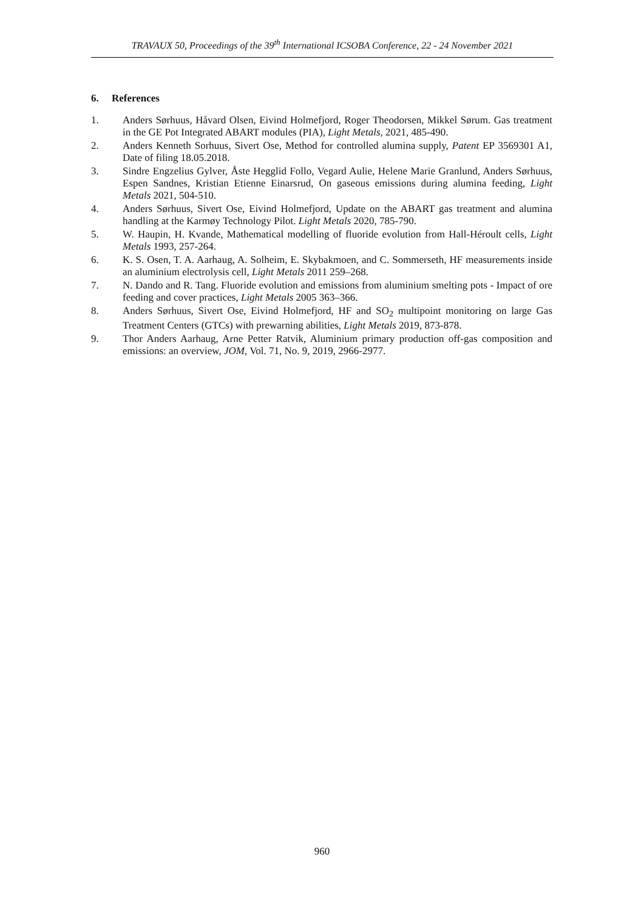TRAVAUX 50, Proceedings of the 39<sup>th</sup> International ICSOBA Conference, 22 - 24 November 2021
6. References
1. Anders Sørhuus, Håvard Olsen, Eivind Holmefjord, Roger Theodorsen, Mikkel Sørum. Gas treatment in the GE Pot Integrated ABART modules (PIA), Light Metals, 2021, 485-490.
2. Anders Kenneth Sorhuus, Sivert Ose, Method for controlled alumina supply, Patent EP 3569301 A1, Date of filing 18.05.2018.
3. Sindre Engzelius Gylver, Åste Hegglid Follo, Vegard Aulie, Helene Marie Granlund, Anders Sørhuus, Espen Sandnes, Kristian Etienne Einarsrud, On gaseous emissions during alumina feeding, Light Metals 2021, 504-510.
4. Anders Sørhuus, Sivert Ose, Eivind Holmefjord, Update on the ABART gas treatment and alumina handling at the Karmøy Technology Pilot. Light Metals 2020, 785-790.
5. W. Haupin, H. Kvande, Mathematical modelling of fluoride evolution from Hall-Héroult cells, Light Metals 1993, 257-264.
6. K. S. Osen, T. A. Aarhaug, A. Solheim, E. Skybakmoen, and C. Sommerseth, HF measurements inside an aluminium electrolysis cell, Light Metals 2011 259–268.
7. N. Dando and R. Tang. Fluoride evolution and emissions from aluminium smelting pots - Impact of ore feeding and cover practices, Light Metals 2005 363–366.
8. Anders Sørhuus, Sivert Ose, Eivind Holmefjord, HF and SO<sub>2</sub> multipoint monitoring on large Gas Treatment Centers (GTCs) with prewarning abilities, Light Metals 2019, 873-878.
9. Thor Anders Aarhaug, Arne Petter Ratvik, Aluminium primary production off-gas composition and emissions: an overview, JOM, Vol. 71, No. 9, 2019, 2966-2977.
960